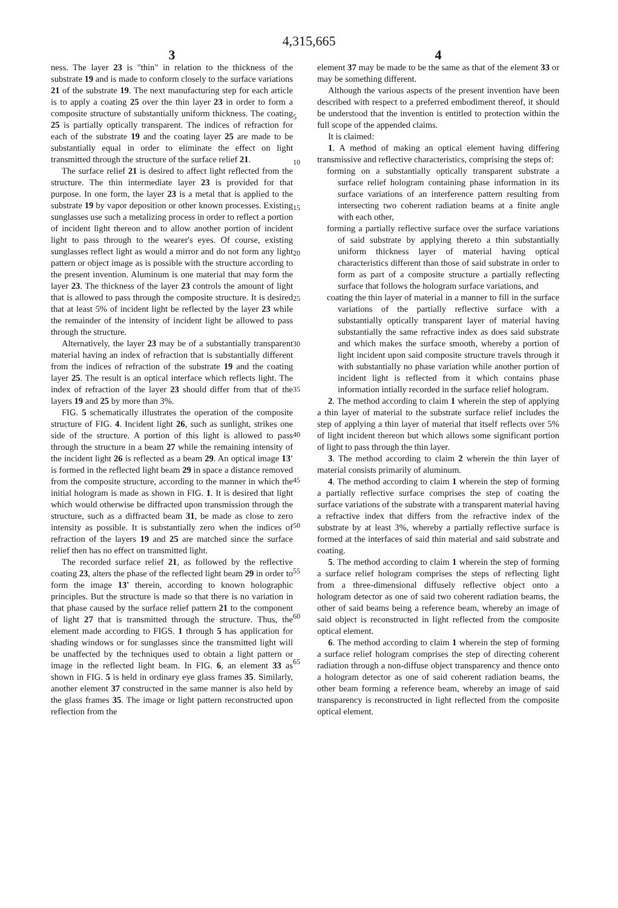4,315,665
3
ness. The layer 23 is "thin" in relation to the thickness of the substrate 19 and is made to conform closely to the surface variations 21 of the substrate 19. The next manufacturing step for each article is to apply a coating 25 over the thin layer 23 in order to form a composite structure of substantially uniform thickness. The coating 25 is partially optically transparent. The indices of refraction for each of the substrate 19 and the coating layer 25 are made to be substantially equal in order to eliminate the effect on light transmitted through the structure of the surface relief 21.
The surface relief 21 is desired to affect light reflected from the structure. The thin intermediate layer 23 is provided for that purpose. In one form, the layer 23 is a metal that is applied to the substrate 19 by vapor deposition or other known processes. Existing sunglasses use such a metalizing process in order to reflect a portion of incident light thereon and to allow another portion of incident light to pass through to the wearer's eyes. Of course, existing sunglasses reflect light as would a mirror and do not form any light pattern or object image as is possible with the structure according to the present invention. Aluminum is one material that may form the layer 23. The thickness of the layer 23 controls the amount of light that is allowed to pass through the composite structure. It is desired that at least 5% of incident light be reflected by the layer 23 while the remainder of the intensity of incident light be allowed to pass through the structure.
Alternatively, the layer 23 may be of a substantially transparent material having an index of refraction that is substantially different from the indices of refraction of the substrate 19 and the coating layer 25. The result is an optical interface which reflects light. The index of refraction of the layer 23 should differ from that of the layers 19 and 25 by more than 3%.
FIG. 5 schematically illustrates the operation of the composite structure of FIG. 4. Incident light 26, such as sunlight, strikes one side of the structure. A portion of this light is allowed to pass through the structure in a beam 27 while the remaining intensity of the incident light 26 is reflected as a beam 29. An optical image 13' is formed in the reflected light beam 29 in space a distance removed from the composite structure, according to the manner in which the initial hologram is made as shown in FIG. 1. It is desired that light which would otherwise be diffracted upon transmission through the structure, such as a diffracted beam 31, be made as close to zero intensity as possible. It is substantially zero when the indices of refraction of the layers 19 and 25 are matched since the surface relief then has no effect on transmitted light.
The recorded surface relief 21, as followed by the reflective coating 23, alters the phase of the reflected light beam 29 in order to form the image 13' therein, according to known holographic principles. But the structure is made so that there is no variation in that phase caused by the surface relief pattern 21 to the component of light 27 that is transmitted through the structure. Thus, the element made according to FIGS. 1 through 5 has application for shading windows or for sunglasses since the transmitted light will be unaffected by the techniques used to obtain a light pattern or image in the reflected light beam. In FIG. 6, an element 33 as shown in FIG. 5 is held in ordinary eye glass frames 35. Similarly, another element 37 constructed in the same manner is also held by the glass frames 35. The image or light pattern reconstructed upon reflection from the
5
10
15
20
25
30
35
40
45
50
55
60
65
4
element 37 may be made to be the same as that of the element 33 or may be something different.
Although the various aspects of the present invention have been described with respect to a preferred embodiment thereof, it should be understood that the invention is entitled to protection within the full scope of the appended claims.
It is claimed:
1. A method of making an optical element having differing transmissive and reflective characteristics, comprising the steps of:
forming on a substantially optically transparent substrate a surface relief hologram containing phase information in its surface variations of an interference pattern resulting from intersecting two coherent radiation beams at a finite angle with each other,
forming a partially reflective surface over the surface variations of said substrate by applying thereto a thin substantially uniform thickness layer of material having optical characteristics different than those of said substrate in order to form as part of a composite structure a partially reflecting surface that follows the hologram surface variations, and
coating the thin layer of material in a manner to fill in the surface variations of the partially reflective surface with a substantially optically transparent layer of material having substantially the same refractive index as does said substrate and which makes the surface smooth, whereby a portion of light incident upon said composite structure travels through it with substantially no phase variation while another portion of incident light is reflected from it which contains phase information intially recorded in the surface relief hologram.
2. The method according to claim 1 wherein the step of applying a thin layer of material to the substrate surface relief includes the step of applying a thin layer of material that itself reflects over 5% of light incident thereon but which allows some significant portion of light to pass through the thin layer.
3. The method according to claim 2 wherein the thin layer of material consists primarily of aluminum.
4. The method according to claim 1 wherein the step of forming a partially reflective surface comprises the step of coating the surface variations of the substrate with a transparent material having a refractive index that differs from the refractive index of the substrate by at least 3%, whereby a partially reflective surface is formed at the interfaces of said thin material and said substrate and coating.
5. The method according to claim 1 wherein the step of forming a surface relief hologram comprises the steps of reflecting light from a three-dimensional diffusely reflective object onto a hologram detector as one of said two coherent radiation beams, the other of said beams being a reference beam, whereby an image of said object is reconstructed in light reflected from the composite optical element.
6. The method according to claim 1 wherein the step of forming a surface relief hologram comprises the step of directing coherent radiation through a non-diffuse object transparency and thence onto a hologram detector as one of said coherent radiation beams, the other beam forming a reference beam, whereby an image of said transparency is reconstructed in light reflected from the composite optical element.